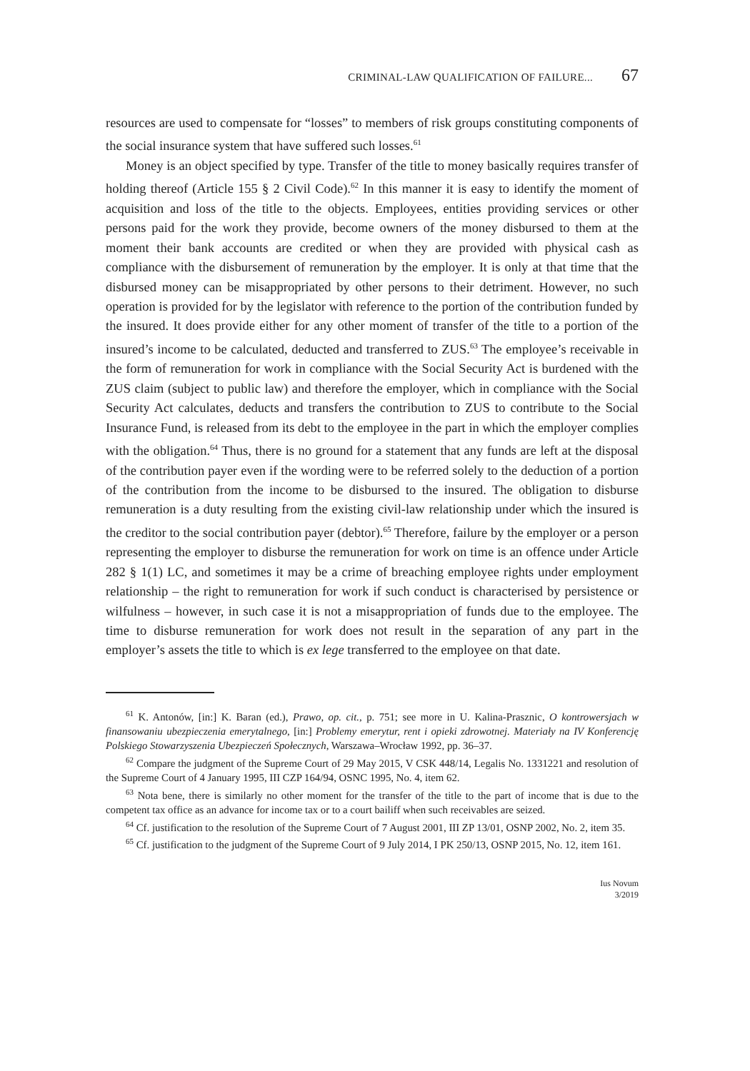CRIMINAL-LAW QUALIFICATION OF FAILURE... 67
resources are used to compensate for “losses” to members of risk groups constituting components of the social insurance system that have suffered such losses.<sup>61</sup>
Money is an object specified by type. Transfer of the title to money basically requires transfer of holding thereof (Article 155 § 2 Civil Code).<sup>62</sup> In this manner it is easy to identify the moment of acquisition and loss of the title to the objects. Employees, entities providing services or other persons paid for the work they provide, become owners of the money disbursed to them at the moment their bank accounts are credited or when they are provided with physical cash as compliance with the disbursement of remuneration by the employer. It is only at that time that the disbursed money can be misappropriated by other persons to their detriment. However, no such operation is provided for by the legislator with reference to the portion of the contribution funded by the insured. It does provide either for any other moment of transfer of the title to a portion of the insured’s income to be calculated, deducted and transferred to ZUS.<sup>63</sup> The employee’s receivable in the form of remuneration for work in compliance with the Social Security Act is burdened with the ZUS claim (subject to public law) and therefore the employer, which in compliance with the Social Security Act calculates, deducts and transfers the contribution to ZUS to contribute to the Social Insurance Fund, is released from its debt to the employee in the part in which the employer complies with the obligation.<sup>64</sup> Thus, there is no ground for a statement that any funds are left at the disposal of the contribution payer even if the wording were to be referred solely to the deduction of a portion of the contribution from the income to be disbursed to the insured. The obligation to disburse remuneration is a duty resulting from the existing civil-law relationship under which the insured is the creditor to the social contribution payer (debtor).<sup>65</sup> Therefore, failure by the employer or a person representing the employer to disburse the remuneration for work on time is an offence under Article 282 § 1(1) LC, and sometimes it may be a crime of breaching employee rights under employment relationship – the right to remuneration for work if such conduct is characterised by persistence or wilfulness – however, in such case it is not a misappropriation of funds due to the employee. The time to disburse remuneration for work does not result in the separation of any part in the employer’s assets the title to which is ex lege transferred to the employee on that date.
<sup>61</sup> K. Antonów, [in:] K. Baran (ed.), Prawo, op. cit., p. 751; see more in U. Kalina-Prasznic, O kontrowersjach w finansowaniu ubezpieczenia emerytalnego, [in:] Problemy emerytur, rent i opieki zdrowotnej. Materiały na IV Konferencję Polskiego Stowarzyszenia Ubezpieczeń Społecznych, Warszawa–Wrocław 1992, pp. 36–37.
<sup>62</sup> Compare the judgment of the Supreme Court of 29 May 2015, V CSK 448/14, Legalis No. 1331221 and resolution of the Supreme Court of 4 January 1995, III CZP 164/94, OSNC 1995, No. 4, item 62.
<sup>63</sup> Nota bene, there is similarly no other moment for the transfer of the title to the part of income that is due to the competent tax office as an advance for income tax or to a court bailiff when such receivables are seized.
<sup>64</sup> Cf. justification to the resolution of the Supreme Court of 7 August 2001, III ZP 13/01, OSNP 2002, No. 2, item 35.
<sup>65</sup> Cf. justification to the judgment of the Supreme Court of 9 July 2014, I PK 250/13, OSNP 2015, No. 12, item 161.
Ius Novum
3/2019